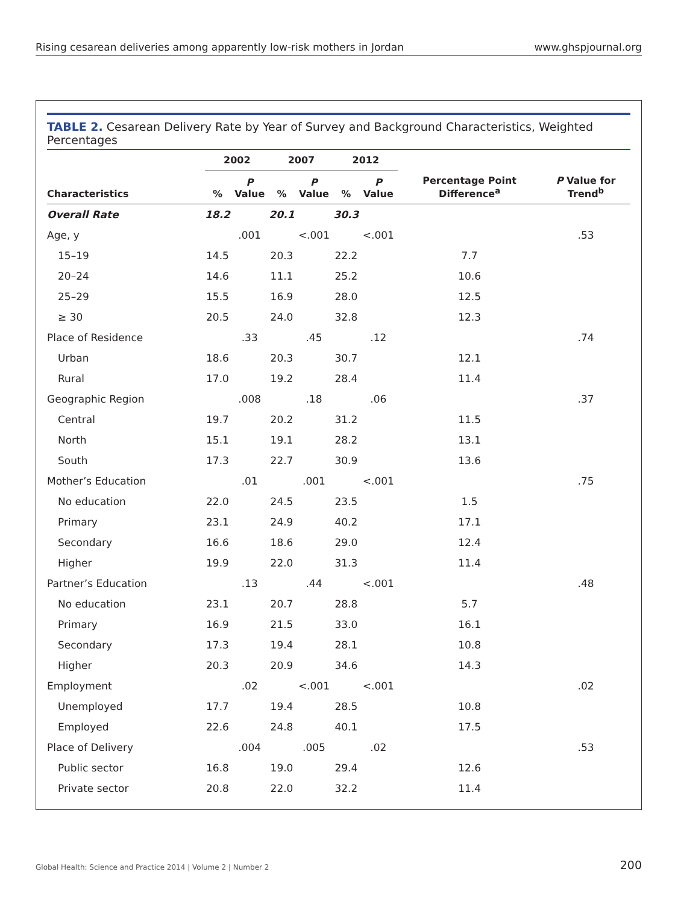Rising cesarean deliveries among apparently low-risk mothers in Jordan www.ghspjournal.org
TABLE 2. Cesarean Delivery Rate by Year of Survey and Background Characteristics, Weighted Percentages
| | 2002 | | 2007 | | 2012 | | | |
| --- | --- | --- | --- | --- | --- | --- | --- | --- |
| Characteristics | % | P Value | % | P Value | % | P Value | Percentage Point Difference<sup>a</sup> | P Value for Trend<sup>b</sup> |
| Overall Rate | 18.2 | | 20.1 | | 30.3 | | | |
| Age, y | | .001 | | <.001 | | <.001 | | .53 |
| 15–19 | 14.5 | | 20.3 | | 22.2 | | 7.7 | |
| 20–24 | 14.6 | | 11.1 | | 25.2 | | 10.6 | |
| 25–29 | 15.5 | | 16.9 | | 28.0 | | 12.5 | |
| ≥ 30 | 20.5 | | 24.0 | | 32.8 | | 12.3 | |
| Place of Residence | | .33 | | .45 | | .12 | | .74 |
| Urban | 18.6 | | 20.3 | | 30.7 | | 12.1 | |
| Rural | 17.0 | | 19.2 | | 28.4 | | 11.4 | |
| Geographic Region | | .008 | | .18 | | .06 | | .37 |
| Central | 19.7 | | 20.2 | | 31.2 | | 11.5 | |
| North | 15.1 | | 19.1 | | 28.2 | | 13.1 | |
| South | 17.3 | | 22.7 | | 30.9 | | 13.6 | |
| Mother’s Education | | .01 | | .001 | | <.001 | | .75 |
| No education | 22.0 | | 24.5 | | 23.5 | | 1.5 | |
| Primary | 23.1 | | 24.9 | | 40.2 | | 17.1 | |
| Secondary | 16.6 | | 18.6 | | 29.0 | | 12.4 | |
| Higher | 19.9 | | 22.0 | | 31.3 | | 11.4 | |
| Partner’s Education | | .13 | | .44 | | <.001 | | .48 |
| No education | 23.1 | | 20.7 | | 28.8 | | 5.7 | |
| Primary | 16.9 | | 21.5 | | 33.0 | | 16.1 | |
| Secondary | 17.3 | | 19.4 | | 28.1 | | 10.8 | |
| Higher | 20.3 | | 20.9 | | 34.6 | | 14.3 | |
| Employment | | .02 | | <.001 | | <.001 | | .02 |
| Unemployed | 17.7 | | 19.4 | | 28.5 | | 10.8 | |
| Employed | 22.6 | | 24.8 | | 40.1 | | 17.5 | |
| Place of Delivery | | .004 | | .005 | | .02 | | .53 |
| Public sector | 16.8 | | 19.0 | | 29.4 | | 12.6 | |
| Private sector | 20.8 | | 22.0 | | 32.2 | | 11.4 | |
Global Health: Science and Practice 2014 | Volume 2 | Number 2 200